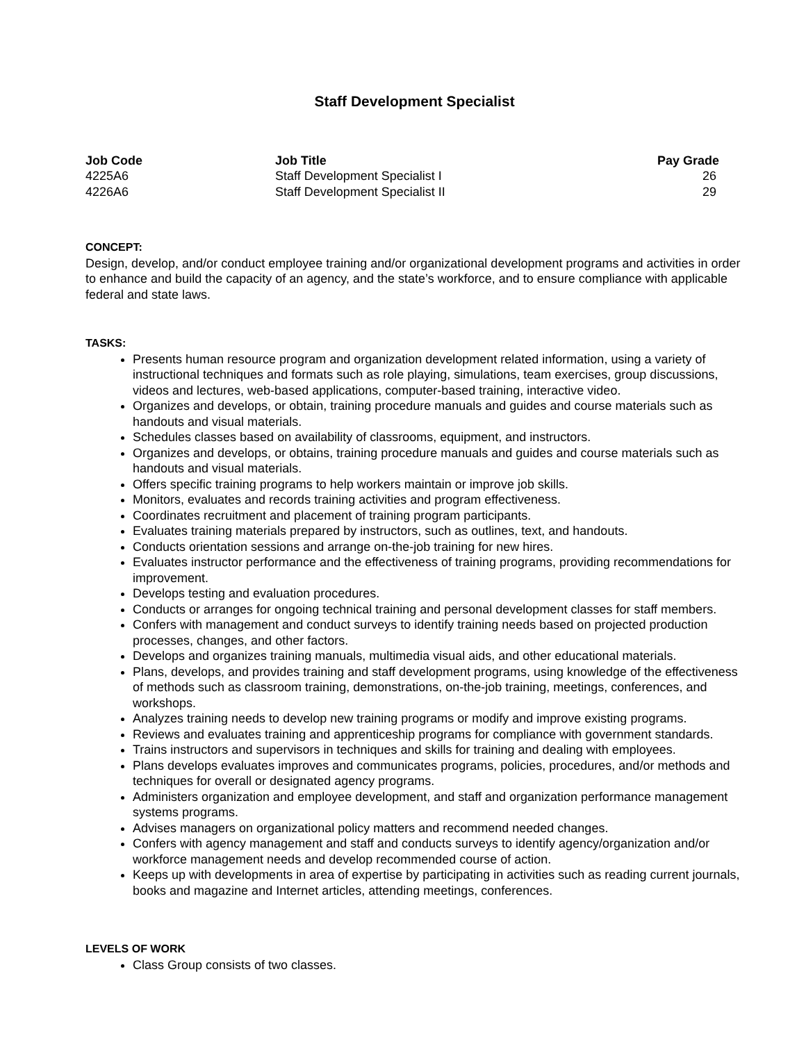Staff Development Specialist
| Job Code | Job Title | Pay Grade |
| --- | --- | --- |
| 4225A6 | Staff Development Specialist I | 26 |
| 4226A6 | Staff Development Specialist II | 29 |
CONCEPT:
Design, develop, and/or conduct employee training and/or organizational development programs and activities in order to enhance and build the capacity of an agency, and the state’s workforce, and to ensure compliance with applicable federal and state laws.
TASKS:
Presents human resource program and organization development related information, using a variety of instructional techniques and formats such as role playing, simulations, team exercises, group discussions, videos and lectures, web-based applications, computer-based training, interactive video.
Organizes and develops, or obtain, training procedure manuals and guides and course materials such as handouts and visual materials.
Schedules classes based on availability of classrooms, equipment, and instructors.
Organizes and develops, or obtains, training procedure manuals and guides and course materials such as handouts and visual materials.
Offers specific training programs to help workers maintain or improve job skills.
Monitors, evaluates and records training activities and program effectiveness.
Coordinates recruitment and placement of training program participants.
Evaluates training materials prepared by instructors, such as outlines, text, and handouts.
Conducts orientation sessions and arrange on-the-job training for new hires.
Evaluates instructor performance and the effectiveness of training programs, providing recommendations for improvement.
Develops testing and evaluation procedures.
Conducts or arranges for ongoing technical training and personal development classes for staff members.
Confers with management and conduct surveys to identify training needs based on projected production processes, changes, and other factors.
Develops and organizes training manuals, multimedia visual aids, and other educational materials.
Plans, develops, and provides training and staff development programs, using knowledge of the effectiveness of methods such as classroom training, demonstrations, on-the-job training, meetings, conferences, and workshops.
Analyzes training needs to develop new training programs or modify and improve existing programs.
Reviews and evaluates training and apprenticeship programs for compliance with government standards.
Trains instructors and supervisors in techniques and skills for training and dealing with employees.
Plans develops evaluates improves and communicates programs, policies, procedures, and/or methods and techniques for overall or designated agency programs.
Administers organization and employee development, and staff and organization performance management systems programs.
Advises managers on organizational policy matters and recommend needed changes.
Confers with agency management and staff and conducts surveys to identify agency/organization and/or workforce management needs and develop recommended course of action.
Keeps up with developments in area of expertise by participating in activities such as reading current journals, books and magazine and Internet articles, attending meetings, conferences.
LEVELS OF WORK
Class Group consists of two classes.